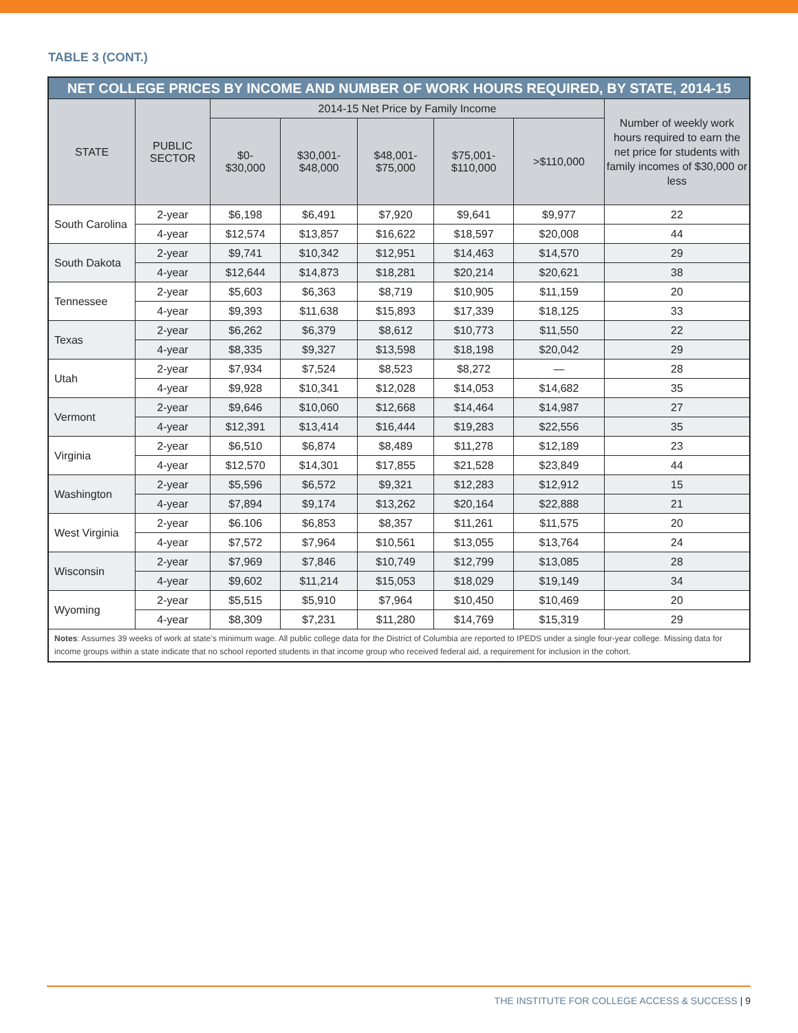TABLE 3 (CONT.)
| NET COLLEGE PRICES BY INCOME AND NUMBER OF WORK HOURS REQUIRED, BY STATE, 2014-15 | | | | | | | |
| --- | --- | --- | --- | --- | --- | --- | --- |
| STATE | PUBLIC SECTOR | 2014-15 Net Price by Family Income | | | | | Number of weekly work hours required to earn the net price for students with family incomes of $30,000 or less |
| | | $0- $30,000 | $30,001- $48,000 | $48,001- $75,000 | $75,001- $110,000 | >$110,000 | |
| South Carolina | 2-year | $6,198 | $6,491 | $7,920 | $9,641 | $9,977 | 22 |
| | 4-year | $12,574 | $13,857 | $16,622 | $18,597 | $20,008 | 44 |
| South Dakota | 2-year | $9,741 | $10,342 | $12,951 | $14,463 | $14,570 | 29 |
| | 4-year | $12,644 | $14,873 | $18,281 | $20,214 | $20,621 | 38 |
| Tennessee | 2-year | $5,603 | $6,363 | $8,719 | $10,905 | $11,159 | 20 |
| | 4-year | $9,393 | $11,638 | $15,893 | $17,339 | $18,125 | 33 |
| Texas | 2-year | $6,262 | $6,379 | $8,612 | $10,773 | $11,550 | 22 |
| | 4-year | $8,335 | $9,327 | $13,598 | $18,198 | $20,042 | 29 |
| Utah | 2-year | $7,934 | $7,524 | $8,523 | $8,272 | — | 28 |
| | 4-year | $9,928 | $10,341 | $12,028 | $14,053 | $14,682 | 35 |
| Vermont | 2-year | $9,646 | $10,060 | $12,668 | $14,464 | $14,987 | 27 |
| | 4-year | $12,391 | $13,414 | $16,444 | $19,283 | $22,556 | 35 |
| Virginia | 2-year | $6,510 | $6,874 | $8,489 | $11,278 | $12,189 | 23 |
| | 4-year | $12,570 | $14,301 | $17,855 | $21,528 | $23,849 | 44 |
| Washington | 2-year | $5,596 | $6,572 | $9,321 | $12,283 | $12,912 | 15 |
| | 4-year | $7,894 | $9,174 | $13,262 | $20,164 | $22,888 | 21 |
| West Virginia | 2-year | $6.106 | $6,853 | $8,357 | $11,261 | $11,575 | 20 |
| | 4-year | $7,572 | $7,964 | $10,561 | $13,055 | $13,764 | 24 |
| Wisconsin | 2-year | $7,969 | $7,846 | $10,749 | $12,799 | $13,085 | 28 |
| | 4-year | $9,602 | $11,214 | $15,053 | $18,029 | $19,149 | 34 |
| Wyoming | 2-year | $5,515 | $5,910 | $7,964 | $10,450 | $10,469 | 20 |
| | 4-year | $8,309 | $7,231 | $11,280 | $14,769 | $15,319 | 29 |
| Notes : Assumes 39 weeks of work at state’s minimum wage. All public college data for the District of Columbia are reported to IPEDS under a single four-year college. Missing data for income groups within a state indicate that no school reported students in that income group who received federal aid, a requirement for inclusion in the cohort. | | | | | | | |
THE INSTITUTE FOR COLLEGE ACCESS & SUCCESS | 9